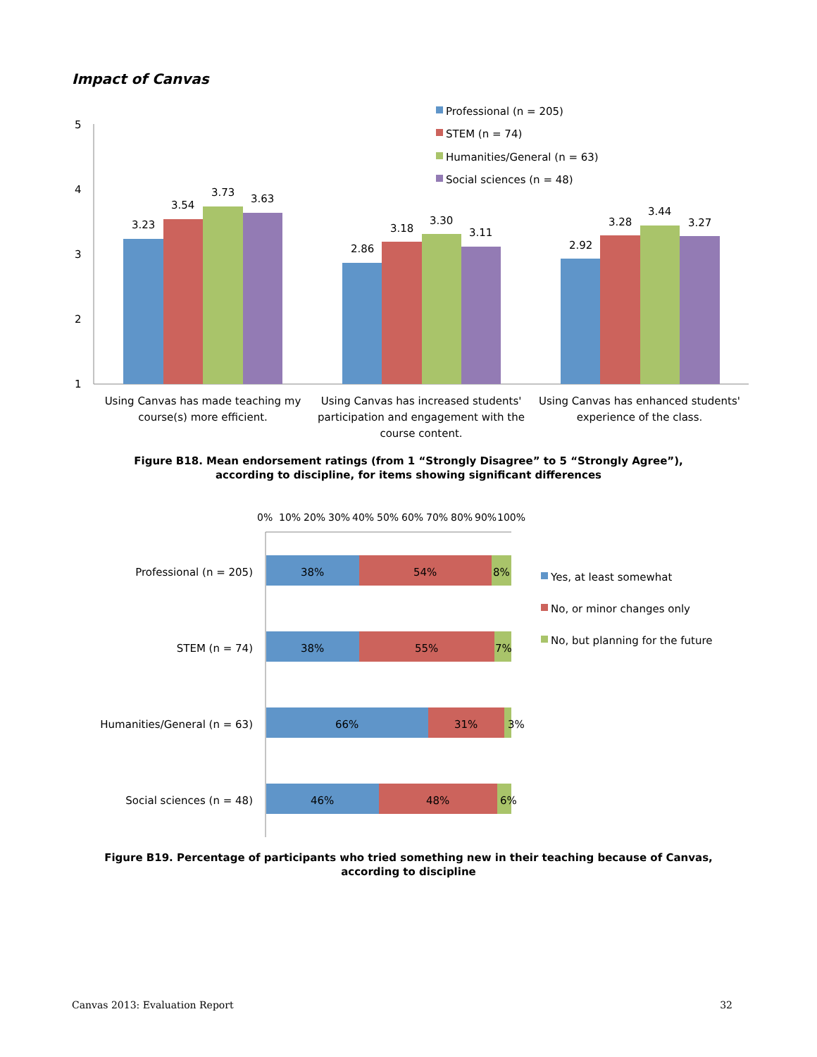Impact of Canvas
5
4
3
2
1
3.23
3.54
3.73
3.63
2.86
3.18
3.30
3.11
2.92
3.28
3.44
3.27
Professional (n = 205)
STEM (n = 74)
Humanities/General (n = 63)
Social sciences (n = 48)
Using Canvas has made teaching my
course(s) more efficient.
Using Canvas has increased students'
participation and engagement with the
course content.
Using Canvas has enhanced students'
experience of the class.
0%
10%
20%
30%
40%
50%
60%
70%
80%
90%
100%
38%
54%
8%
38%
55%
7%
66%
31%
3%
46%
48%
6%
Professional (n = 205)
STEM (n = 74)
Humanities/General (n = 63)
Social sciences (n = 48)
Yes, at least somewhat
No, or minor changes only
No, but planning for the future
Figure B18. Mean endorsement ratings (from 1 “Strongly Disagree” to 5 “Strongly Agree”),
according to discipline, for items showing significant differences
Figure B19. Percentage of participants who tried something new in their teaching because of Canvas,
according to discipline
Canvas 2013: Evaluation Report 32